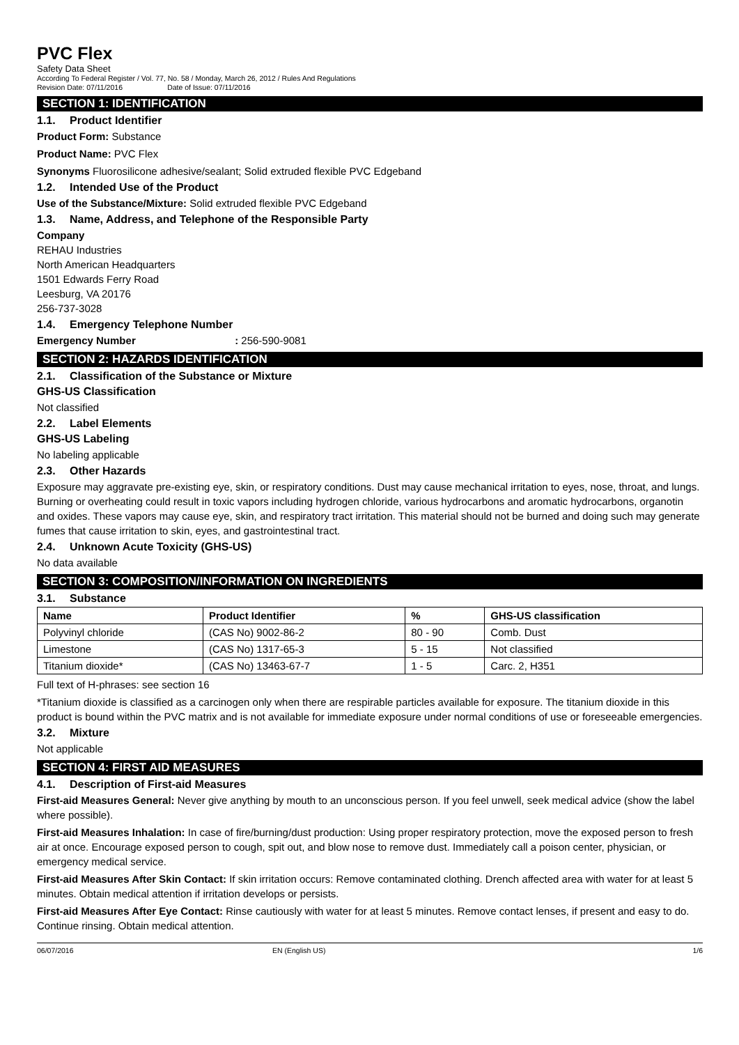PVC Flex
Safety Data Sheet
According To Federal Register / Vol. 77, No. 58 / Monday, March 26, 2012 / Rules And Regulations
Revision Date: 07/11/2016 Date of Issue: 07/11/2016
SECTION 1: IDENTIFICATION
1.1. Product Identifier
Product Form: Substance
Product Name: PVC Flex
Synonyms Fluorosilicone adhesive/sealant; Solid extruded flexible PVC Edgeband
1.2. Intended Use of the Product
Use of the Substance/Mixture: Solid extruded flexible PVC Edgeband
1.3. Name, Address, and Telephone of the Responsible Party
Company
REHAU Industries
North American Headquarters
1501 Edwards Ferry Road
Leesburg, VA 20176
256-737-3028
1.4. Emergency Telephone Number
Emergency Number : 256-590-9081
SECTION 2: HAZARDS IDENTIFICATION
2.1. Classification of the Substance or Mixture
GHS-US Classification
Not classified
2.2. Label Elements
GHS-US Labeling
No labeling applicable
2.3. Other Hazards
Exposure may aggravate pre-existing eye, skin, or respiratory conditions. Dust may cause mechanical irritation to eyes, nose, throat, and lungs. Burning or overheating could result in toxic vapors including hydrogen chloride, various hydrocarbons and aromatic hydrocarbons, organotin and oxides. These vapors may cause eye, skin, and respiratory tract irritation. This material should not be burned and doing such may generate fumes that cause irritation to skin, eyes, and gastrointestinal tract.
2.4. Unknown Acute Toxicity (GHS-US)
No data available
SECTION 3: COMPOSITION/INFORMATION ON INGREDIENTS
3.1. Substance
| Name | Product Identifier | % | GHS-US classification |
| --- | --- | --- | --- |
| Polyvinyl chloride | (CAS No) 9002-86-2 | 80 - 90 | Comb. Dust |
| Limestone | (CAS No) 1317-65-3 | 5 - 15 | Not classified |
| Titanium dioxide* | (CAS No) 13463-67-7 | 1 - 5 | Carc. 2, H351 |
Full text of H-phrases: see section 16
*Titanium dioxide is classified as a carcinogen only when there are respirable particles available for exposure. The titanium dioxide in this product is bound within the PVC matrix and is not available for immediate exposure under normal conditions of use or foreseeable emergencies.
3.2. Mixture
Not applicable
SECTION 4: FIRST AID MEASURES
4.1. Description of First-aid Measures
First-aid Measures General: Never give anything by mouth to an unconscious person. If you feel unwell, seek medical advice (show the label where possible).
First-aid Measures Inhalation: In case of fire/burning/dust production: Using proper respiratory protection, move the exposed person to fresh air at once. Encourage exposed person to cough, spit out, and blow nose to remove dust. Immediately call a poison center, physician, or emergency medical service.
First-aid Measures After Skin Contact: If skin irritation occurs: Remove contaminated clothing. Drench affected area with water for at least 5 minutes. Obtain medical attention if irritation develops or persists.
First-aid Measures After Eye Contact: Rinse cautiously with water for at least 5 minutes. Remove contact lenses, if present and easy to do. Continue rinsing. Obtain medical attention.
06/07/2016 EN (English US) 1/6